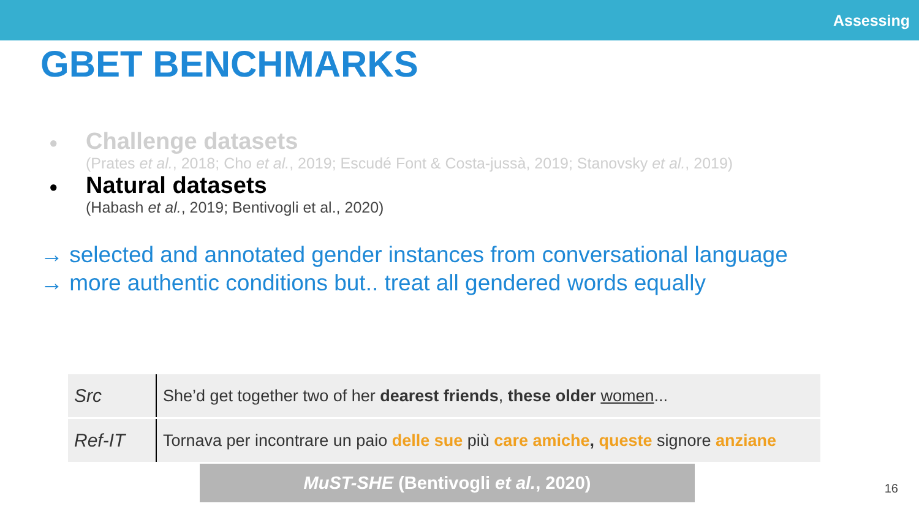Assessing
GBET BENCHMARKS
●
Challenge datasets
(Prates et al., 2018; Cho et al., 2019; Escudé Font & Costa-jussà, 2019; Stanovsky et al., 2019)
●
Natural datasets
(Habash et al., 2019; Bentivogli et al., 2020)
→ selected and annotated gender instances from conversational language
→ more authentic conditions but.. treat all gendered words equally
| Src | She’d get together two of her dearest friends , these older women ... |
| Ref-IT | Tornava per incontrare un paio delle sue più care amiche , queste signore anziane |
MuST-SHE (Bentivogli et al., 2020)
16